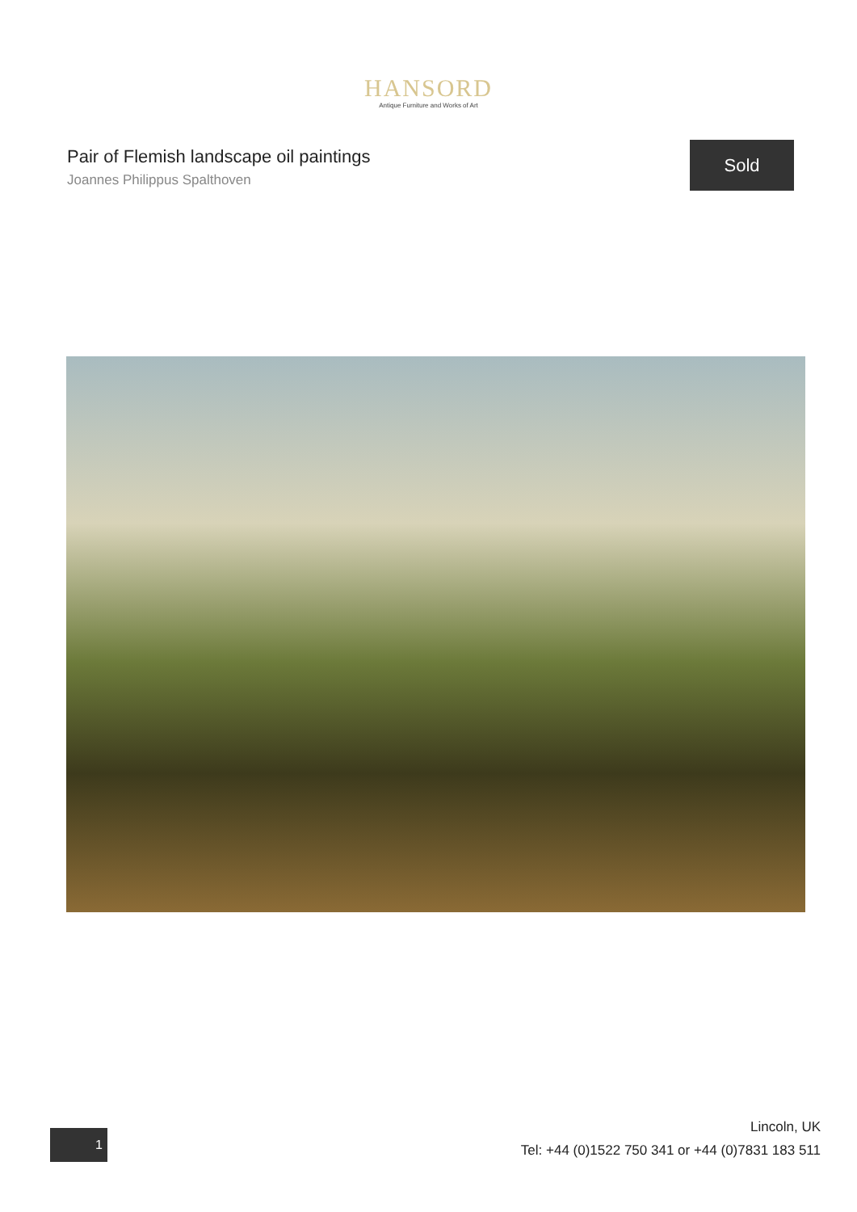HANSORD
Antique Furniture and Works of Art
Pair of Flemish landscape oil paintings
Joannes Philippus Spalthoven
Sold
1
Lincoln, UK
Tel: +44 (0)1522 750 341 or +44 (0)7831 183 511